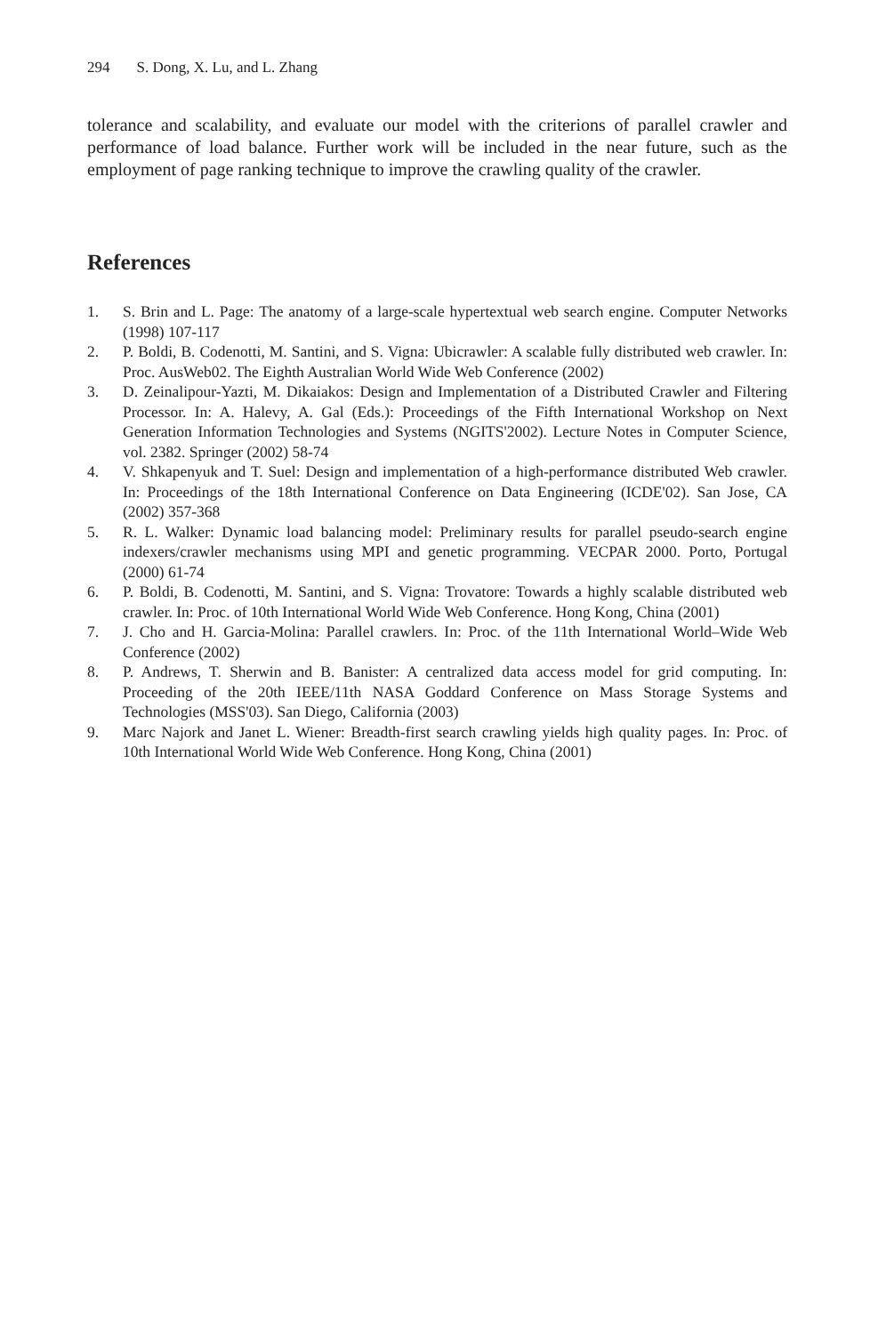294 S. Dong, X. Lu, and L. Zhang
tolerance and scalability, and evaluate our model with the criterions of parallel crawler and performance of load balance. Further work will be included in the near future, such as the employment of page ranking technique to improve the crawling quality of the crawler.
References
1. S. Brin and L. Page: The anatomy of a large-scale hypertextual web search engine. Computer Networks (1998) 107-117
2. P. Boldi, B. Codenotti, M. Santini, and S. Vigna: Ubicrawler: A scalable fully distributed web crawler. In: Proc. AusWeb02. The Eighth Australian World Wide Web Conference (2002)
3. D. Zeinalipour-Yazti, M. Dikaiakos: Design and Implementation of a Distributed Crawler and Filtering Processor. In: A. Halevy, A. Gal (Eds.): Proceedings of the Fifth International Workshop on Next Generation Information Technologies and Systems (NGITS'2002). Lecture Notes in Computer Science, vol. 2382. Springer (2002) 58-74
4. V. Shkapenyuk and T. Suel: Design and implementation of a high-performance distributed Web crawler. In: Proceedings of the 18th International Conference on Data Engineering (ICDE'02). San Jose, CA (2002) 357-368
5. R. L. Walker: Dynamic load balancing model: Preliminary results for parallel pseudo-search engine indexers/crawler mechanisms using MPI and genetic programming. VECPAR 2000. Porto, Portugal (2000) 61-74
6. P. Boldi, B. Codenotti, M. Santini, and S. Vigna: Trovatore: Towards a highly scalable distributed web crawler. In: Proc. of 10th International World Wide Web Conference. Hong Kong, China (2001)
7. J. Cho and H. Garcia-Molina: Parallel crawlers. In: Proc. of the 11th International World–Wide Web Conference (2002)
8. P. Andrews, T. Sherwin and B. Banister: A centralized data access model for grid computing. In: Proceeding of the 20th IEEE/11th NASA Goddard Conference on Mass Storage Systems and Technologies (MSS'03). San Diego, California (2003)
9. Marc Najork and Janet L. Wiener: Breadth-first search crawling yields high quality pages. In: Proc. of 10th International World Wide Web Conference. Hong Kong, China (2001)